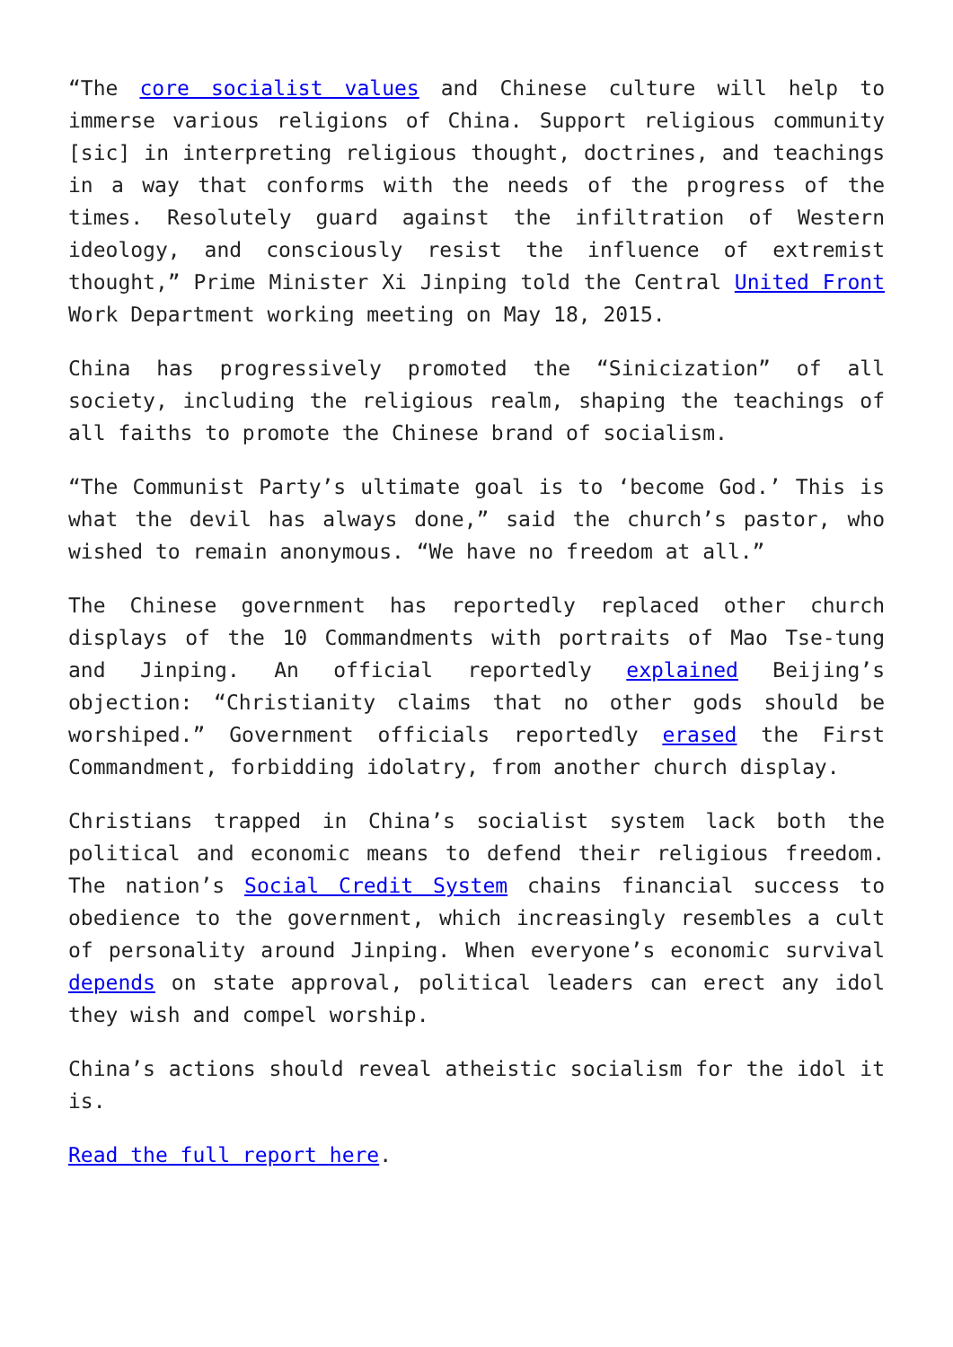“The core socialist values and Chinese culture will help to immerse various religions of China. Support religious community [sic] in interpreting religious thought, doctrines, and teachings in a way that conforms with the needs of the progress of the times. Resolutely guard against the infiltration of Western ideology, and consciously resist the influence of extremist thought,” Prime Minister Xi Jinping told the Central United Front Work Department working meeting on May 18, 2015.
China has progressively promoted the “Sinicization” of all society, including the religious realm, shaping the teachings of all faiths to promote the Chinese brand of socialism.
“The Communist Party’s ultimate goal is to ‘become God.’ This is what the devil has always done,” said the church’s pastor, who wished to remain anonymous. “We have no freedom at all.”
The Chinese government has reportedly replaced other church displays of the 10 Commandments with portraits of Mao Tse-tung and Jinping. An official reportedly explained Beijing’s objection: “Christianity claims that no other gods should be worshiped.” Government officials reportedly erased the First Commandment, forbidding idolatry, from another church display.
Christians trapped in China’s socialist system lack both the political and economic means to defend their religious freedom. The nation’s Social Credit System chains financial success to obedience to the government, which increasingly resembles a cult of personality around Jinping. When everyone’s economic survival depends on state approval, political leaders can erect any idol they wish and compel worship.
China’s actions should reveal atheistic socialism for the idol it is.
Read the full report here.